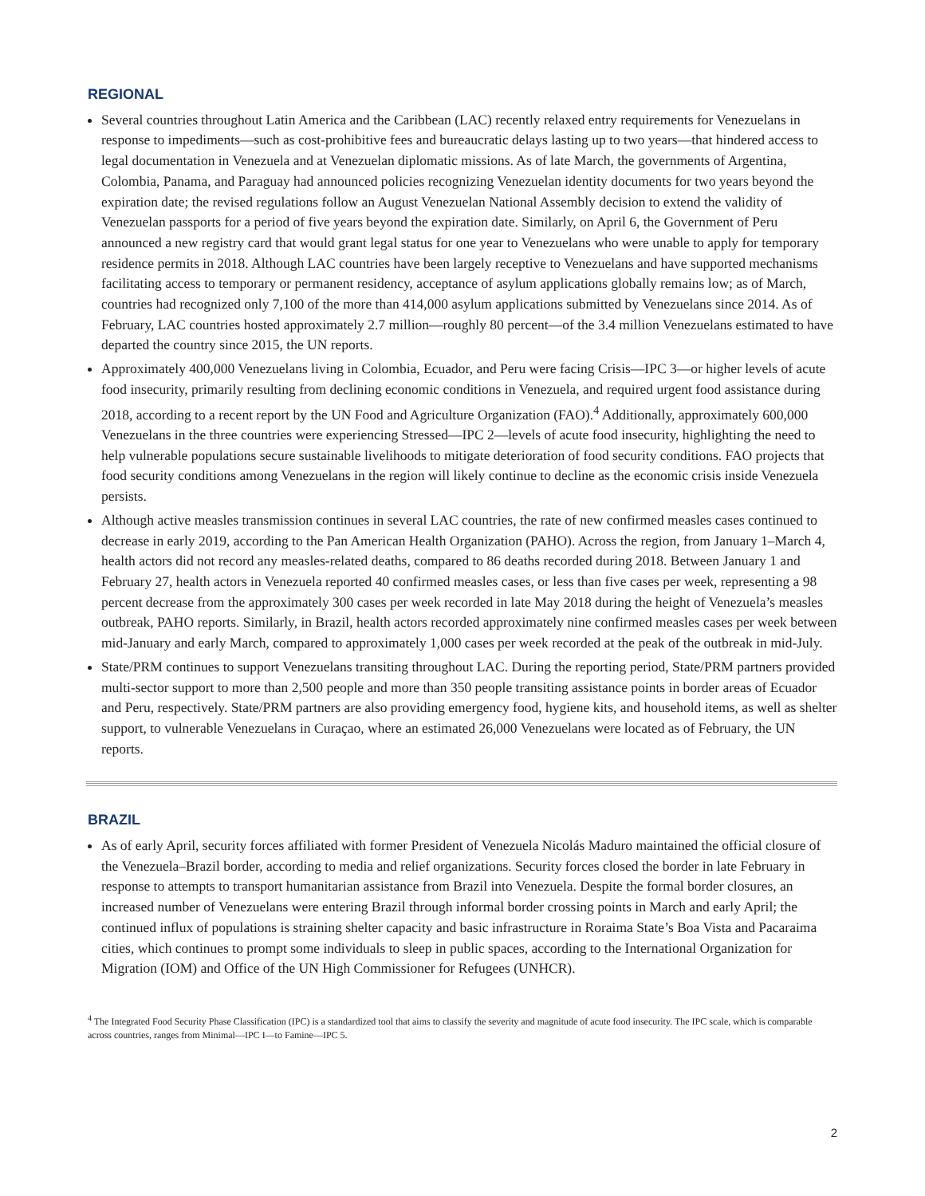REGIONAL
Several countries throughout Latin America and the Caribbean (LAC) recently relaxed entry requirements for Venezuelans in response to impediments—such as cost-prohibitive fees and bureaucratic delays lasting up to two years—that hindered access to legal documentation in Venezuela and at Venezuelan diplomatic missions. As of late March, the governments of Argentina, Colombia, Panama, and Paraguay had announced policies recognizing Venezuelan identity documents for two years beyond the expiration date; the revised regulations follow an August Venezuelan National Assembly decision to extend the validity of Venezuelan passports for a period of five years beyond the expiration date. Similarly, on April 6, the Government of Peru announced a new registry card that would grant legal status for one year to Venezuelans who were unable to apply for temporary residence permits in 2018. Although LAC countries have been largely receptive to Venezuelans and have supported mechanisms facilitating access to temporary or permanent residency, acceptance of asylum applications globally remains low; as of March, countries had recognized only 7,100 of the more than 414,000 asylum applications submitted by Venezuelans since 2014. As of February, LAC countries hosted approximately 2.7 million—roughly 80 percent—of the 3.4 million Venezuelans estimated to have departed the country since 2015, the UN reports.
Approximately 400,000 Venezuelans living in Colombia, Ecuador, and Peru were facing Crisis—IPC 3—or higher levels of acute food insecurity, primarily resulting from declining economic conditions in Venezuela, and required urgent food assistance during 2018, according to a recent report by the UN Food and Agriculture Organization (FAO).<sup>4</sup> Additionally, approximately 600,000 Venezuelans in the three countries were experiencing Stressed—IPC 2—levels of acute food insecurity, highlighting the need to help vulnerable populations secure sustainable livelihoods to mitigate deterioration of food security conditions. FAO projects that food security conditions among Venezuelans in the region will likely continue to decline as the economic crisis inside Venezuela persists.
Although active measles transmission continues in several LAC countries, the rate of new confirmed measles cases continued to decrease in early 2019, according to the Pan American Health Organization (PAHO). Across the region, from January 1–March 4, health actors did not record any measles-related deaths, compared to 86 deaths recorded during 2018. Between January 1 and February 27, health actors in Venezuela reported 40 confirmed measles cases, or less than five cases per week, representing a 98 percent decrease from the approximately 300 cases per week recorded in late May 2018 during the height of Venezuela’s measles outbreak, PAHO reports. Similarly, in Brazil, health actors recorded approximately nine confirmed measles cases per week between mid-January and early March, compared to approximately 1,000 cases per week recorded at the peak of the outbreak in mid-July.
State/PRM continues to support Venezuelans transiting throughout LAC. During the reporting period, State/PRM partners provided multi-sector support to more than 2,500 people and more than 350 people transiting assistance points in border areas of Ecuador and Peru, respectively. State/PRM partners are also providing emergency food, hygiene kits, and household items, as well as shelter support, to vulnerable Venezuelans in Curaçao, where an estimated 26,000 Venezuelans were located as of February, the UN reports.
BRAZIL
As of early April, security forces affiliated with former President of Venezuela Nicolás Maduro maintained the official closure of the Venezuela–Brazil border, according to media and relief organizations. Security forces closed the border in late February in response to attempts to transport humanitarian assistance from Brazil into Venezuela. Despite the formal border closures, an increased number of Venezuelans were entering Brazil through informal border crossing points in March and early April; the continued influx of populations is straining shelter capacity and basic infrastructure in Roraima State’s Boa Vista and Pacaraima cities, which continues to prompt some individuals to sleep in public spaces, according to the International Organization for Migration (IOM) and Office of the UN High Commissioner for Refugees (UNHCR).
<sup>4</sup> The Integrated Food Security Phase Classification (IPC) is a standardized tool that aims to classify the severity and magnitude of acute food insecurity. The IPC scale, which is comparable across countries, ranges from Minimal—IPC I—to Famine—IPC 5.
2